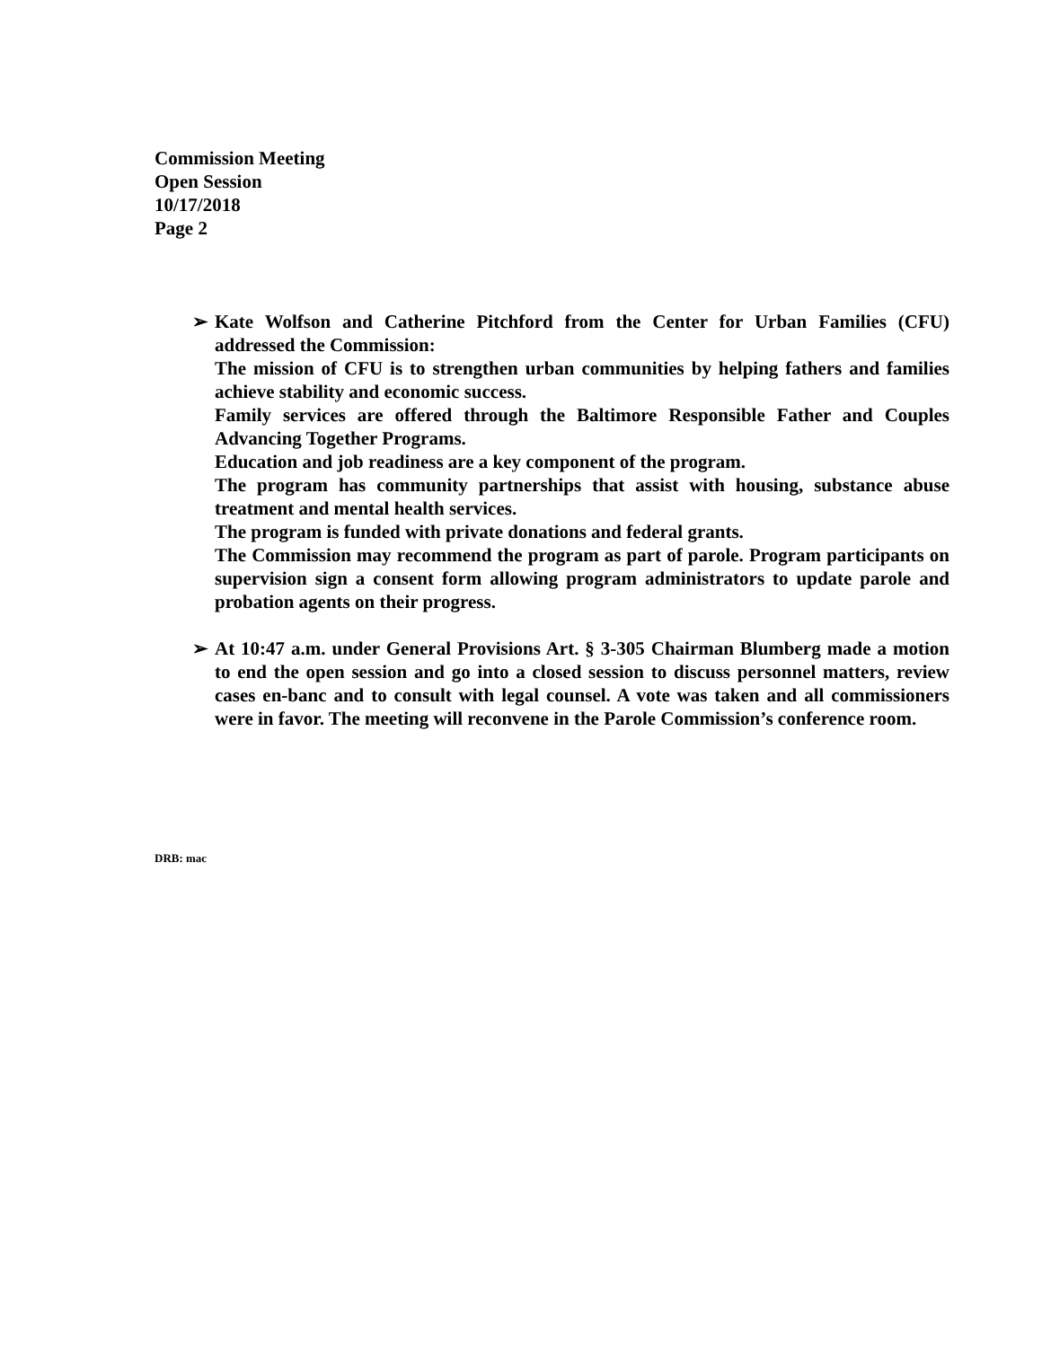Commission Meeting
Open Session
10/17/2018
Page 2
➢
Kate Wolfson and Catherine Pitchford from the Center for Urban Families (CFU) addressed the Commission:
The mission of CFU is to strengthen urban communities by helping fathers and families achieve stability and economic success.
Family services are offered through the Baltimore Responsible Father and Couples Advancing Together Programs.
Education and job readiness are a key component of the program.
The program has community partnerships that assist with housing, substance abuse treatment and mental health services.
The program is funded with private donations and federal grants.
The Commission may recommend the program as part of parole. Program participants on supervision sign a consent form allowing program administrators to update parole and probation agents on their progress.
➢
At 10:47 a.m. under General Provisions Art. § 3-305 Chairman Blumberg made a motion to end the open session and go into a closed session to discuss personnel matters, review cases en-banc and to consult with legal counsel. A vote was taken and all commissioners were in favor. The meeting will reconvene in the Parole Commission’s conference room.
DRB: mac